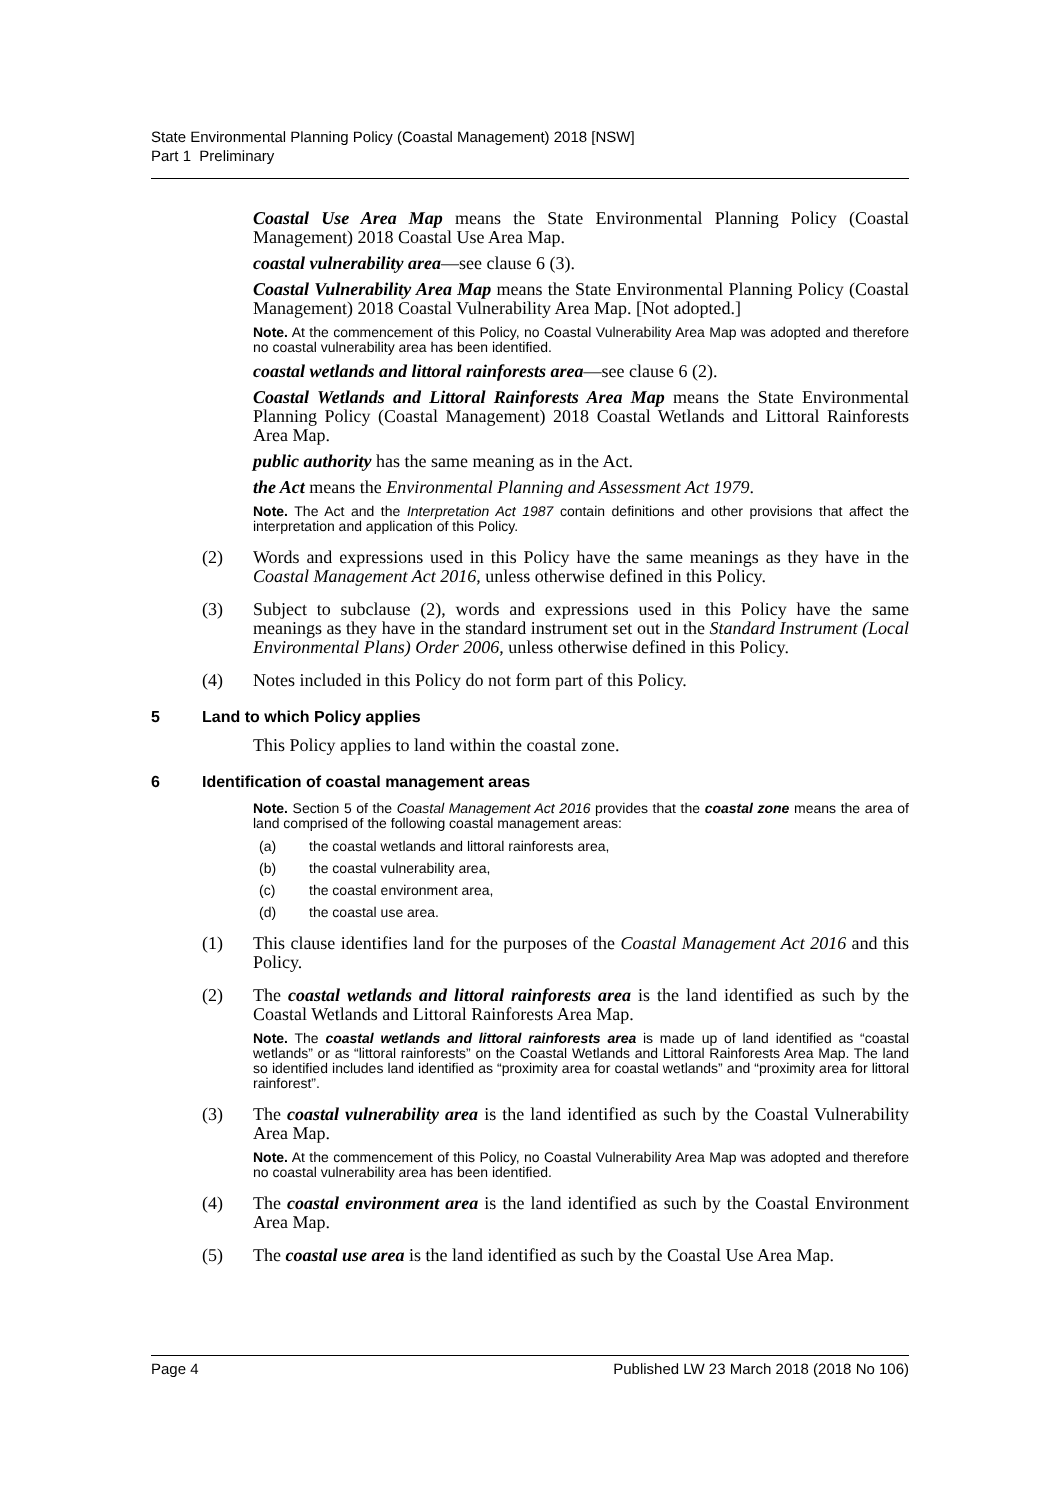State Environmental Planning Policy (Coastal Management) 2018 [NSW]
Part 1 Preliminary
Coastal Use Area Map means the State Environmental Planning Policy (Coastal Management) 2018 Coastal Use Area Map.
coastal vulnerability area—see clause 6 (3).
Coastal Vulnerability Area Map means the State Environmental Planning Policy (Coastal Management) 2018 Coastal Vulnerability Area Map. [Not adopted.]
Note. At the commencement of this Policy, no Coastal Vulnerability Area Map was adopted and therefore no coastal vulnerability area has been identified.
coastal wetlands and littoral rainforests area—see clause 6 (2).
Coastal Wetlands and Littoral Rainforests Area Map means the State Environmental Planning Policy (Coastal Management) 2018 Coastal Wetlands and Littoral Rainforests Area Map.
public authority has the same meaning as in the Act.
the Act means the Environmental Planning and Assessment Act 1979.
Note. The Act and the Interpretation Act 1987 contain definitions and other provisions that affect the interpretation and application of this Policy.
(2) Words and expressions used in this Policy have the same meanings as they have in the Coastal Management Act 2016, unless otherwise defined in this Policy.
(3) Subject to subclause (2), words and expressions used in this Policy have the same meanings as they have in the standard instrument set out in the Standard Instrument (Local Environmental Plans) Order 2006, unless otherwise defined in this Policy.
(4) Notes included in this Policy do not form part of this Policy.
5 Land to which Policy applies
This Policy applies to land within the coastal zone.
6 Identification of coastal management areas
Note. Section 5 of the Coastal Management Act 2016 provides that the coastal zone means the area of land comprised of the following coastal management areas:
(a) the coastal wetlands and littoral rainforests area,
(b) the coastal vulnerability area,
(c) the coastal environment area,
(d) the coastal use area.
(1) This clause identifies land for the purposes of the Coastal Management Act 2016 and this Policy.
(2) The coastal wetlands and littoral rainforests area is the land identified as such by the Coastal Wetlands and Littoral Rainforests Area Map.
Note. The coastal wetlands and littoral rainforests area is made up of land identified as “coastal wetlands” or as “littoral rainforests” on the Coastal Wetlands and Littoral Rainforests Area Map. The land so identified includes land identified as “proximity area for coastal wetlands” and “proximity area for littoral rainforest”.
(3) The coastal vulnerability area is the land identified as such by the Coastal Vulnerability Area Map.
Note. At the commencement of this Policy, no Coastal Vulnerability Area Map was adopted and therefore no coastal vulnerability area has been identified.
(4) The coastal environment area is the land identified as such by the Coastal Environment Area Map.
(5) The coastal use area is the land identified as such by the Coastal Use Area Map.
Page 4 Published LW 23 March 2018 (2018 No 106)